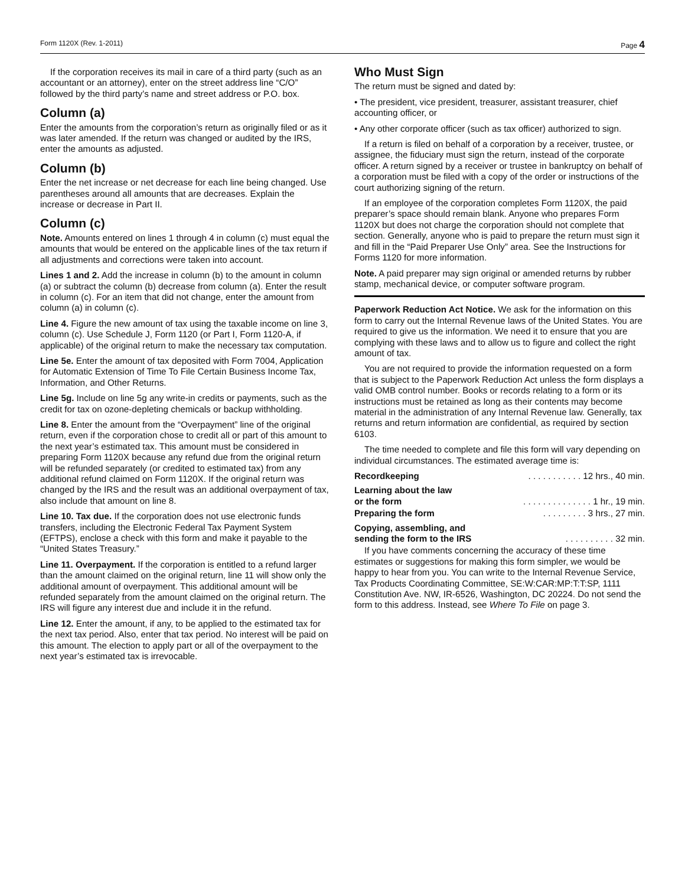Form 1120X (Rev. 1-2011) Page 4
If the corporation receives its mail in care of a third party (such as an accountant or an attorney), enter on the street address line “C/O” followed by the third party’s name and street address or P.O. box.
Column (a)
Enter the amounts from the corporation’s return as originally filed or as it was later amended. If the return was changed or audited by the IRS, enter the amounts as adjusted.
Column (b)
Enter the net increase or net decrease for each line being changed. Use parentheses around all amounts that are decreases. Explain the increase or decrease in Part II.
Column (c)
Note. Amounts entered on lines 1 through 4 in column (c) must equal the amounts that would be entered on the applicable lines of the tax return if all adjustments and corrections were taken into account.
Lines 1 and 2. Add the increase in column (b) to the amount in column (a) or subtract the column (b) decrease from column (a). Enter the result in column (c). For an item that did not change, enter the amount from column (a) in column (c).
Line 4. Figure the new amount of tax using the taxable income on line 3, column (c). Use Schedule J, Form 1120 (or Part I, Form 1120-A, if applicable) of the original return to make the necessary tax computation.
Line 5e. Enter the amount of tax deposited with Form 7004, Application for Automatic Extension of Time To File Certain Business Income Tax, Information, and Other Returns.
Line 5g. Include on line 5g any write-in credits or payments, such as the credit for tax on ozone-depleting chemicals or backup withholding.
Line 8. Enter the amount from the “Overpayment” line of the original return, even if the corporation chose to credit all or part of this amount to the next year’s estimated tax. This amount must be considered in preparing Form 1120X because any refund due from the original return will be refunded separately (or credited to estimated tax) from any additional refund claimed on Form 1120X. If the original return was changed by the IRS and the result was an additional overpayment of tax, also include that amount on line 8.
Line 10. Tax due. If the corporation does not use electronic funds transfers, including the Electronic Federal Tax Payment System (EFTPS), enclose a check with this form and make it payable to the “United States Treasury.”
Line 11. Overpayment. If the corporation is entitled to a refund larger than the amount claimed on the original return, line 11 will show only the additional amount of overpayment. This additional amount will be refunded separately from the amount claimed on the original return. The IRS will figure any interest due and include it in the refund.
Line 12. Enter the amount, if any, to be applied to the estimated tax for the next tax period. Also, enter that tax period. No interest will be paid on this amount. The election to apply part or all of the overpayment to the next year’s estimated tax is irrevocable.
Who Must Sign
The return must be signed and dated by:
• The president, vice president, treasurer, assistant treasurer, chief accounting officer, or
• Any other corporate officer (such as tax officer) authorized to sign.
If a return is filed on behalf of a corporation by a receiver, trustee, or assignee, the fiduciary must sign the return, instead of the corporate officer. A return signed by a receiver or trustee in bankruptcy on behalf of a corporation must be filed with a copy of the order or instructions of the court authorizing signing of the return.
If an employee of the corporation completes Form 1120X, the paid preparer’s space should remain blank. Anyone who prepares Form 1120X but does not charge the corporation should not complete that section. Generally, anyone who is paid to prepare the return must sign it and fill in the “Paid Preparer Use Only” area. See the Instructions for Forms 1120 for more information.
Note. A paid preparer may sign original or amended returns by rubber stamp, mechanical device, or computer software program.
Paperwork Reduction Act Notice. We ask for the information on this form to carry out the Internal Revenue laws of the United States. You are required to give us the information. We need it to ensure that you are complying with these laws and to allow us to figure and collect the right amount of tax.
You are not required to provide the information requested on a form that is subject to the Paperwork Reduction Act unless the form displays a valid OMB control number. Books or records relating to a form or its instructions must be retained as long as their contents may become material in the administration of any Internal Revenue law. Generally, tax returns and return information are confidential, as required by section 6103.
The time needed to complete and file this form will vary depending on individual circumstances. The estimated average time is:
Recordkeeping. . . . . . . . . . . 12 hrs., 40 min.
Learning about the law
or the form. . . . . . . . . . . . . . 1 hr., 19 min.
Preparing the form. . . . . . . . . 3 hrs., 27 min.
Copying, assembling, and
sending the form to the IRS. . . . . . . . . . 32 min.
If you have comments concerning the accuracy of these time estimates or suggestions for making this form simpler, we would be happy to hear from you. You can write to the Internal Revenue Service, Tax Products Coordinating Committee, SE:W:CAR:MP:T:T:SP, 1111 Constitution Ave. NW, IR-6526, Washington, DC 20224. Do not send the form to this address. Instead, see Where To File on page 3.